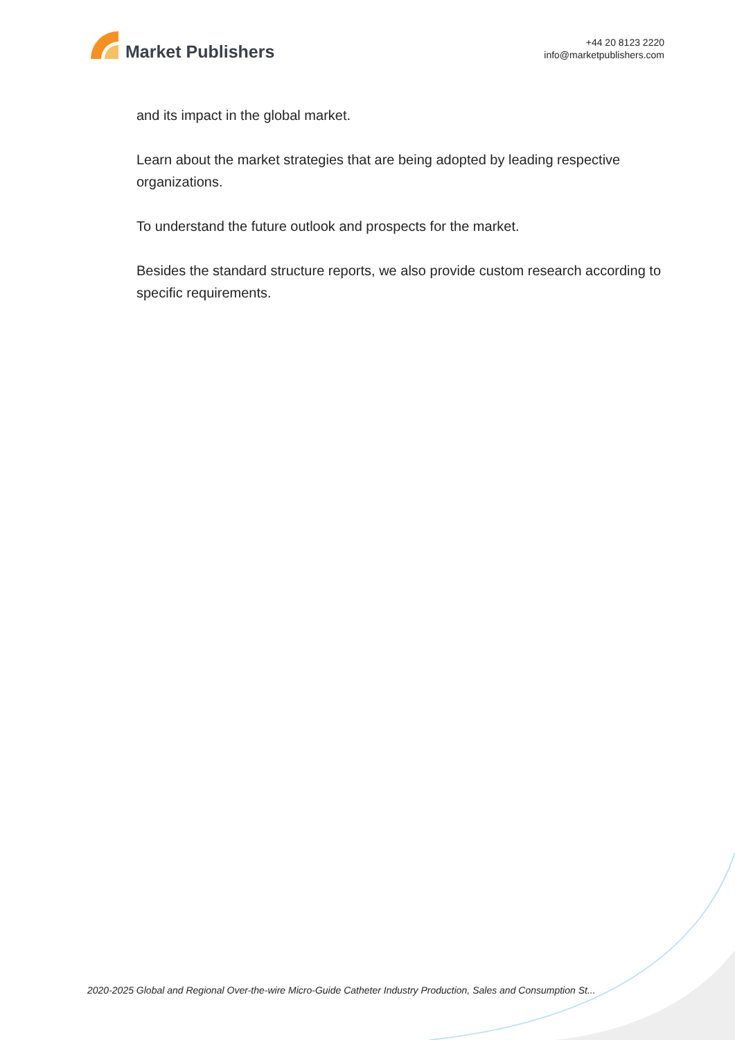Market Publishers
+44 20 8123 2220
info@marketpublishers.com
and its impact in the global market.
Learn about the market strategies that are being adopted by leading respective organizations.
To understand the future outlook and prospects for the market.
Besides the standard structure reports, we also provide custom research according to specific requirements.
2020-2025 Global and Regional Over-the-wire Micro-Guide Catheter Industry Production, Sales and Consumption St...